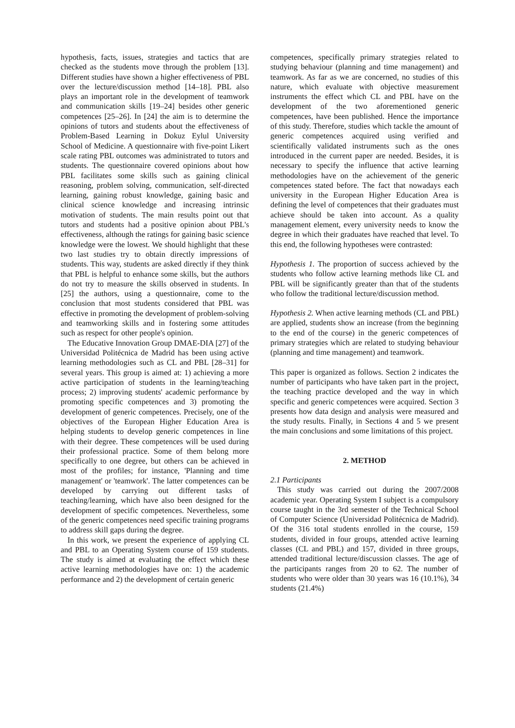hypothesis, facts, issues, strategies and tactics that are checked as the students move through the problem [13]. Different studies have shown a higher effectiveness of PBL over the lecture/discussion method [14–18]. PBL also plays an important role in the development of teamwork and communication skills [19–24] besides other generic competences [25–26]. In [24] the aim is to determine the opinions of tutors and students about the effectiveness of Problem-Based Learning in Dokuz Eylul University School of Medicine. A questionnaire with five-point Likert scale rating PBL outcomes was administrated to tutors and students. The questionnaire covered opinions about how PBL facilitates some skills such as gaining clinical reasoning, problem solving, communication, self-directed learning, gaining robust knowledge, gaining basic and clinical science knowledge and increasing intrinsic motivation of students. The main results point out that tutors and students had a positive opinion about PBL's effectiveness, although the ratings for gaining basic science knowledge were the lowest. We should highlight that these two last studies try to obtain directly impressions of students. This way, students are asked directly if they think that PBL is helpful to enhance some skills, but the authors do not try to measure the skills observed in students. In [25] the authors, using a questionnaire, come to the conclusion that most students considered that PBL was effective in promoting the development of problem-solving and teamworking skills and in fostering some attitudes such as respect for other people's opinion.
The Educative Innovation Group DMAE-DIA [27] of the Universidad Politécnica de Madrid has been using active learning methodologies such as CL and PBL [28–31] for several years. This group is aimed at: 1) achieving a more active participation of students in the learning/teaching process; 2) improving students' academic performance by promoting specific competences and 3) promoting the development of generic competences. Precisely, one of the objectives of the European Higher Education Area is helping students to develop generic competences in line with their degree. These competences will be used during their professional practice. Some of them belong more specifically to one degree, but others can be achieved in most of the profiles; for instance, 'Planning and time management' or 'teamwork'. The latter competences can be developed by carrying out different tasks of teaching/learning, which have also been designed for the development of specific competences. Nevertheless, some of the generic competences need specific training programs to address skill gaps during the degree.
In this work, we present the experience of applying CL and PBL to an Operating System course of 159 students. The study is aimed at evaluating the effect which these active learning methodologies have on: 1) the academic performance and 2) the development of certain generic
competences, specifically primary strategies related to studying behaviour (planning and time management) and teamwork. As far as we are concerned, no studies of this nature, which evaluate with objective measurement instruments the effect which CL and PBL have on the development of the two aforementioned generic competences, have been published. Hence the importance of this study. Therefore, studies which tackle the amount of generic competences acquired using verified and scientifically validated instruments such as the ones introduced in the current paper are needed. Besides, it is necessary to specify the influence that active learning methodologies have on the achievement of the generic competences stated before. The fact that nowadays each university in the European Higher Education Area is defining the level of competences that their graduates must achieve should be taken into account. As a quality management element, every university needs to know the degree in which their graduates have reached that level. To this end, the following hypotheses were contrasted:
Hypothesis 1. The proportion of success achieved by the students who follow active learning methods like CL and PBL will be significantly greater than that of the students who follow the traditional lecture/discussion method.
Hypothesis 2. When active learning methods (CL and PBL) are applied, students show an increase (from the beginning to the end of the course) in the generic competences of primary strategies which are related to studying behaviour (planning and time management) and teamwork.
This paper is organized as follows. Section 2 indicates the number of participants who have taken part in the project, the teaching practice developed and the way in which specific and generic competences were acquired. Section 3 presents how data design and analysis were measured and the study results. Finally, in Sections 4 and 5 we present the main conclusions and some limitations of this project.
2. METHOD
2.1 Participants
This study was carried out during the 2007/2008 academic year. Operating System I subject is a compulsory course taught in the 3rd semester of the Technical School of Computer Science (Universidad Politécnica de Madrid). Of the 316 total students enrolled in the course, 159 students, divided in four groups, attended active learning classes (CL and PBL) and 157, divided in three groups, attended traditional lecture/discussion classes. The age of the participants ranges from 20 to 62. The number of students who were older than 30 years was 16 (10.1%), 34 students (21.4%)